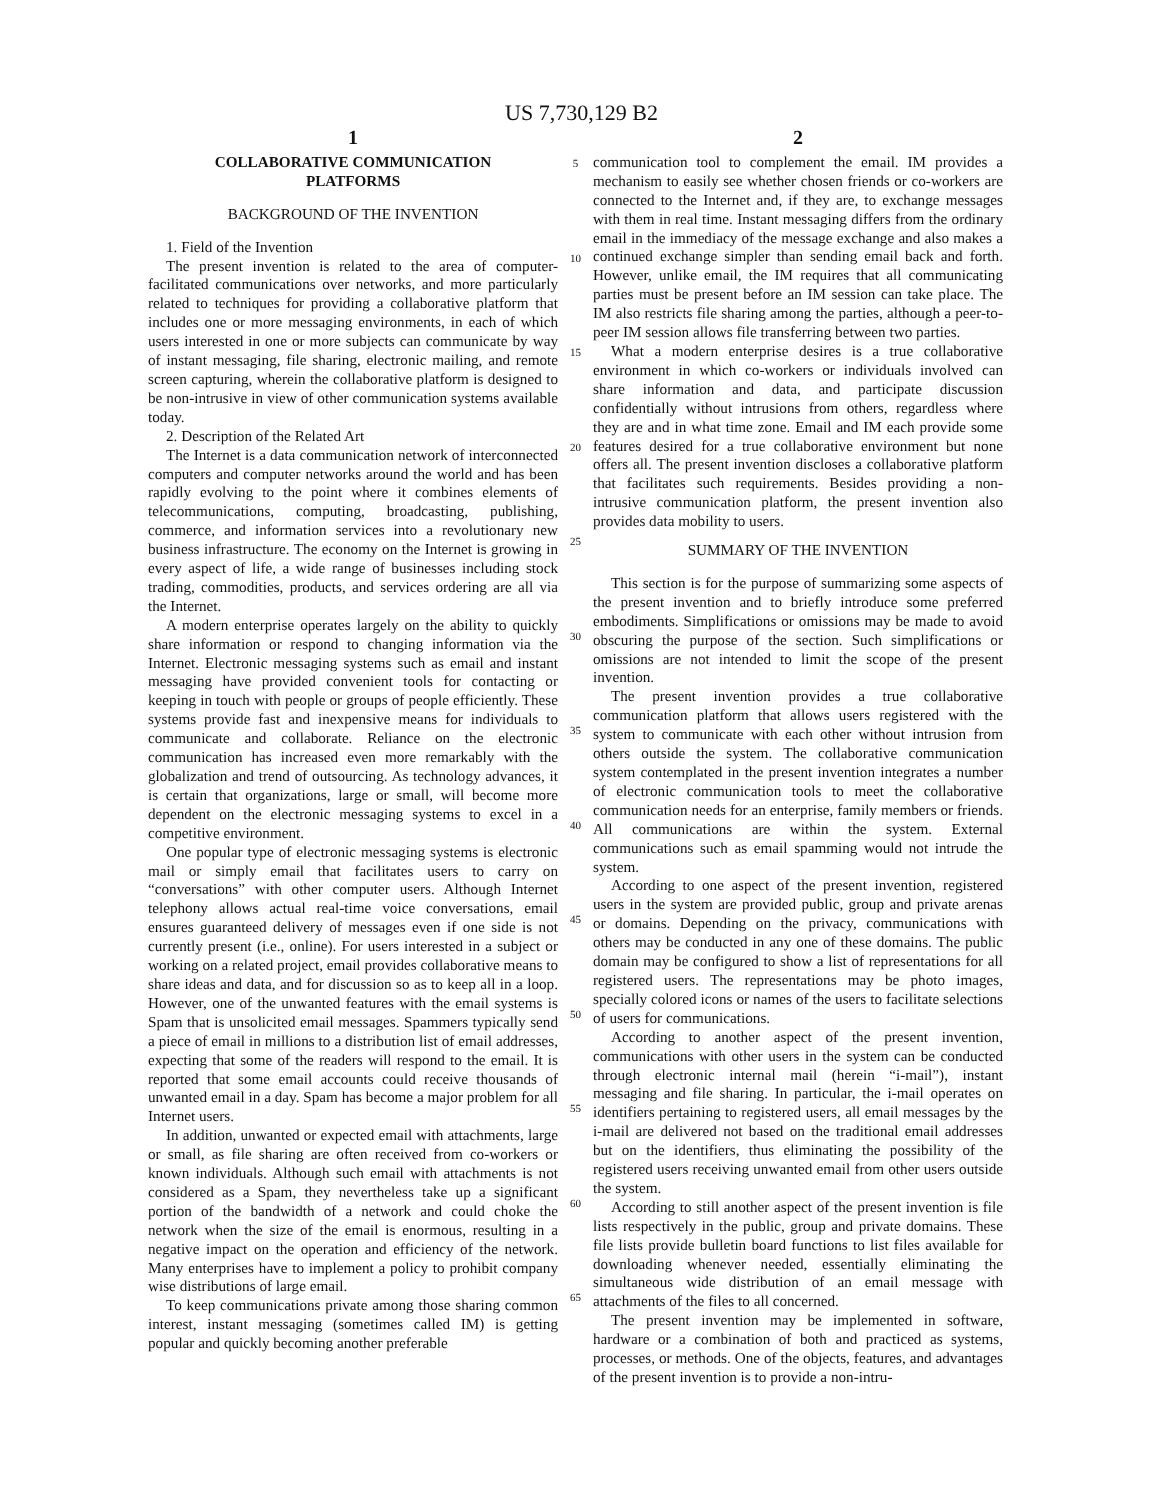US 7,730,129 B2
1
COLLABORATIVE COMMUNICATION
PLATFORMS
BACKGROUND OF THE INVENTION
1. Field of the Invention
The present invention is related to the area of computer-facilitated communications over networks, and more particularly related to techniques for providing a collaborative platform that includes one or more messaging environments, in each of which users interested in one or more subjects can communicate by way of instant messaging, file sharing, electronic mailing, and remote screen capturing, wherein the collaborative platform is designed to be non-intrusive in view of other communication systems available today.
2. Description of the Related Art
The Internet is a data communication network of interconnected computers and computer networks around the world and has been rapidly evolving to the point where it combines elements of telecommunications, computing, broadcasting, publishing, commerce, and information services into a revolutionary new business infrastructure. The economy on the Internet is growing in every aspect of life, a wide range of businesses including stock trading, commodities, products, and services ordering are all via the Internet.
A modern enterprise operates largely on the ability to quickly share information or respond to changing information via the Internet. Electronic messaging systems such as email and instant messaging have provided convenient tools for contacting or keeping in touch with people or groups of people efficiently. These systems provide fast and inexpensive means for individuals to communicate and collaborate. Reliance on the electronic communication has increased even more remarkably with the globalization and trend of outsourcing. As technology advances, it is certain that organizations, large or small, will become more dependent on the electronic messaging systems to excel in a competitive environment.
One popular type of electronic messaging systems is electronic mail or simply email that facilitates users to carry on “conversations” with other computer users. Although Internet telephony allows actual real-time voice conversations, email ensures guaranteed delivery of messages even if one side is not currently present (i.e., online). For users interested in a subject or working on a related project, email provides collaborative means to share ideas and data, and for discussion so as to keep all in a loop. However, one of the unwanted features with the email systems is Spam that is unsolicited email messages. Spammers typically send a piece of email in millions to a distribution list of email addresses, expecting that some of the readers will respond to the email. It is reported that some email accounts could receive thousands of unwanted email in a day. Spam has become a major problem for all Internet users.
In addition, unwanted or expected email with attachments, large or small, as file sharing are often received from co-workers or known individuals. Although such email with attachments is not considered as a Spam, they nevertheless take up a significant portion of the bandwidth of a network and could choke the network when the size of the email is enormous, resulting in a negative impact on the operation and efficiency of the network. Many enterprises have to implement a policy to prohibit company wise distributions of large email.
To keep communications private among those sharing common interest, instant messaging (sometimes called IM) is getting popular and quickly becoming another preferable
5
10
15
20
25
30
35
40
45
50
55
60
65
2
communication tool to complement the email. IM provides a mechanism to easily see whether chosen friends or co-workers are connected to the Internet and, if they are, to exchange messages with them in real time. Instant messaging differs from the ordinary email in the immediacy of the message exchange and also makes a continued exchange simpler than sending email back and forth. However, unlike email, the IM requires that all communicating parties must be present before an IM session can take place. The IM also restricts file sharing among the parties, although a peer-to-peer IM session allows file transferring between two parties.
What a modern enterprise desires is a true collaborative environment in which co-workers or individuals involved can share information and data, and participate discussion confidentially without intrusions from others, regardless where they are and in what time zone. Email and IM each provide some features desired for a true collaborative environment but none offers all. The present invention discloses a collaborative platform that facilitates such requirements. Besides providing a non-intrusive communication platform, the present invention also provides data mobility to users.
SUMMARY OF THE INVENTION
This section is for the purpose of summarizing some aspects of the present invention and to briefly introduce some preferred embodiments. Simplifications or omissions may be made to avoid obscuring the purpose of the section. Such simplifications or omissions are not intended to limit the scope of the present invention.
The present invention provides a true collaborative communication platform that allows users registered with the system to communicate with each other without intrusion from others outside the system. The collaborative communication system contemplated in the present invention integrates a number of electronic communication tools to meet the collaborative communication needs for an enterprise, family members or friends. All communications are within the system. External communications such as email spamming would not intrude the system.
According to one aspect of the present invention, registered users in the system are provided public, group and private arenas or domains. Depending on the privacy, communications with others may be conducted in any one of these domains. The public domain may be configured to show a list of representations for all registered users. The representations may be photo images, specially colored icons or names of the users to facilitate selections of users for communications.
According to another aspect of the present invention, communications with other users in the system can be conducted through electronic internal mail (herein “i-mail”), instant messaging and file sharing. In particular, the i-mail operates on identifiers pertaining to registered users, all email messages by the i-mail are delivered not based on the traditional email addresses but on the identifiers, thus eliminating the possibility of the registered users receiving unwanted email from other users outside the system.
According to still another aspect of the present invention is file lists respectively in the public, group and private domains. These file lists provide bulletin board functions to list files available for downloading whenever needed, essentially eliminating the simultaneous wide distribution of an email message with attachments of the files to all concerned.
The present invention may be implemented in software, hardware or a combination of both and practiced as systems, processes, or methods. One of the objects, features, and advantages of the present invention is to provide a non-intru-